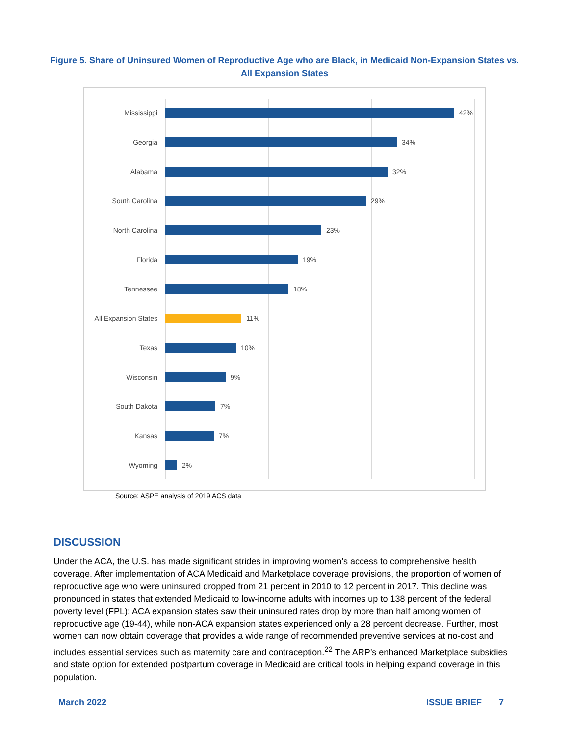Figure 5. Share of Uninsured Women of Reproductive Age who are Black, in Medicaid Non-Expansion States vs. All Expansion States
Mississippi 42%
Georgia 34%
Alabama 32%
South Carolina 29%
North Carolina 23%
Florida 19%
Tennessee 18%
All Expansion States 11%
Texas 10%
Wisconsin 9%
South Dakota 7%
Kansas 7%
Wyoming 2%
Source: ASPE analysis of 2019 ACS data
DISCUSSION
Under the ACA, the U.S. has made significant strides in improving women’s access to comprehensive health coverage. After implementation of ACA Medicaid and Marketplace coverage provisions, the proportion of women of reproductive age who were uninsured dropped from 21 percent in 2010 to 12 percent in 2017. This decline was pronounced in states that extended Medicaid to low-income adults with incomes up to 138 percent of the federal poverty level (FPL): ACA expansion states saw their uninsured rates drop by more than half among women of reproductive age (19-44), while non-ACA expansion states experienced only a 28 percent decrease. Further, most women can now obtain coverage that provides a wide range of recommended preventive services at no-cost and includes essential services such as maternity care and contraception.<sup>22</sup> The ARP’s enhanced Marketplace subsidies and state option for extended postpartum coverage in Medicaid are critical tools in helping expand coverage in this population.
March 2022 ISSUE BRIEF 7